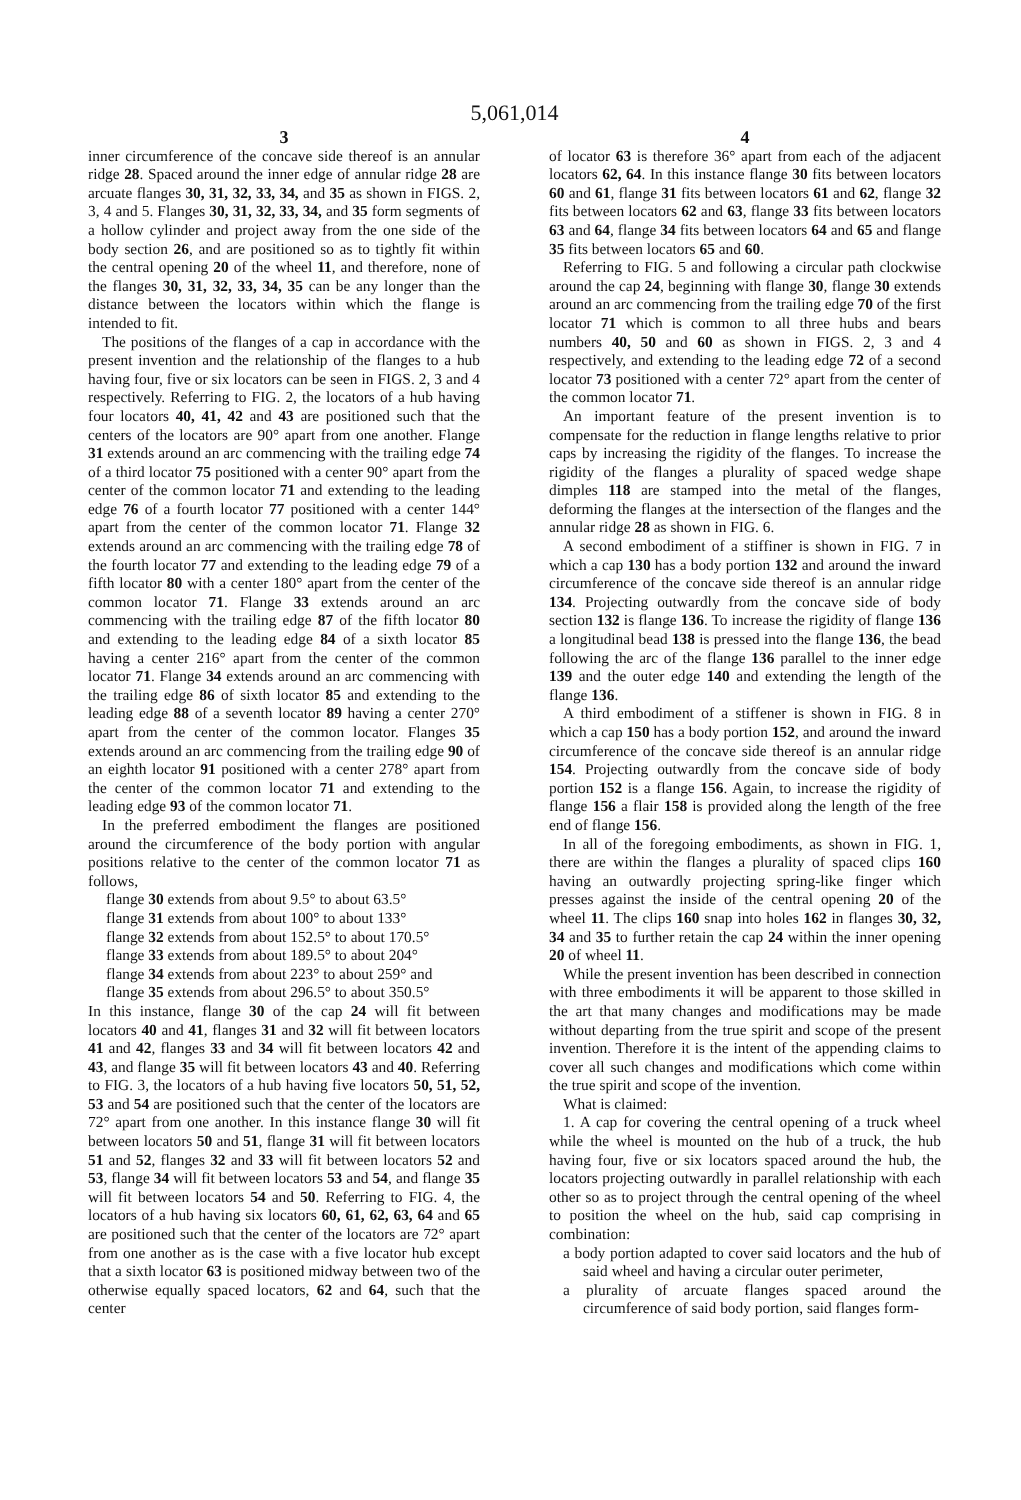5,061,014
3
inner circumference of the concave side thereof is an annular ridge 28. Spaced around the inner edge of annular ridge 28 are arcuate flanges 30, 31, 32, 33, 34, and 35 as shown in FIGS. 2, 3, 4 and 5. Flanges 30, 31, 32, 33, 34, and 35 form segments of a hollow cylinder and project away from the one side of the body section 26, and are positioned so as to tightly fit within the central opening 20 of the wheel 11, and therefore, none of the flanges 30, 31, 32, 33, 34, 35 can be any longer than the distance between the locators within which the flange is intended to fit.
The positions of the flanges of a cap in accordance with the present invention and the relationship of the flanges to a hub having four, five or six locators can be seen in FIGS. 2, 3 and 4 respectively. Referring to FIG. 2, the locators of a hub having four locators 40, 41, 42 and 43 are positioned such that the centers of the locators are 90° apart from one another. Flange 31 extends around an arc commencing with the trailing edge 74 of a third locator 75 positioned with a center 90° apart from the center of the common locator 71 and extending to the leading edge 76 of a fourth locator 77 positioned with a center 144° apart from the center of the common locator 71. Flange 32 extends around an arc commencing with the trailing edge 78 of the fourth locator 77 and extending to the leading edge 79 of a fifth locator 80 with a center 180° apart from the center of the common locator 71. Flange 33 extends around an arc commencing with the trailing edge 87 of the fifth locator 80 and extending to the leading edge 84 of a sixth locator 85 having a center 216° apart from the center of the common locator 71. Flange 34 extends around an arc commencing with the trailing edge 86 of sixth locator 85 and extending to the leading edge 88 of a seventh locator 89 having a center 270° apart from the center of the common locator. Flanges 35 extends around an arc commencing from the trailing edge 90 of an eighth locator 91 positioned with a center 278° apart from the center of the common locator 71 and extending to the leading edge 93 of the common locator 71.
In the preferred embodiment the flanges are positioned around the circumference of the body portion with angular positions relative to the center of the common locator 71 as follows,
flange 30 extends from about 9.5° to about 63.5°
flange 31 extends from about 100° to about 133°
flange 32 extends from about 152.5° to about 170.5°
flange 33 extends from about 189.5° to about 204°
flange 34 extends from about 223° to about 259° and
flange 35 extends from about 296.5° to about 350.5°
In this instance, flange 30 of the cap 24 will fit between locators 40 and 41, flanges 31 and 32 will fit between locators 41 and 42, flanges 33 and 34 will fit between locators 42 and 43, and flange 35 will fit between locators 43 and 40. Referring to FIG. 3, the locators of a hub having five locators 50, 51, 52, 53 and 54 are positioned such that the center of the locators are 72° apart from one another. In this instance flange 30 will fit between locators 50 and 51, flange 31 will fit between locators 51 and 52, flanges 32 and 33 will fit between locators 52 and 53, flange 34 will fit between locators 53 and 54, and flange 35 will fit between locators 54 and 50. Referring to FIG. 4, the locators of a hub having six locators 60, 61, 62, 63, 64 and 65 are positioned such that the center of the locators are 72° apart from one another as is the case with a five locator hub except that a sixth locator 63 is positioned midway between two of the otherwise equally spaced locators, 62 and 64, such that the center
4
of locator 63 is therefore 36° apart from each of the adjacent locators 62, 64. In this instance flange 30 fits between locators 60 and 61, flange 31 fits between locators 61 and 62, flange 32 fits between locators 62 and 63, flange 33 fits between locators 63 and 64, flange 34 fits between locators 64 and 65 and flange 35 fits between locators 65 and 60.
Referring to FIG. 5 and following a circular path clockwise around the cap 24, beginning with flange 30, flange 30 extends around an arc commencing from the trailing edge 70 of the first locator 71 which is common to all three hubs and bears numbers 40, 50 and 60 as shown in FIGS. 2, 3 and 4 respectively, and extending to the leading edge 72 of a second locator 73 positioned with a center 72° apart from the center of the common locator 71.
An important feature of the present invention is to compensate for the reduction in flange lengths relative to prior caps by increasing the rigidity of the flanges. To increase the rigidity of the flanges a plurality of spaced wedge shape dimples 118 are stamped into the metal of the flanges, deforming the flanges at the intersection of the flanges and the annular ridge 28 as shown in FIG. 6.
A second embodiment of a stiffiner is shown in FIG. 7 in which a cap 130 has a body portion 132 and around the inward circumference of the concave side thereof is an annular ridge 134. Projecting outwardly from the concave side of body section 132 is flange 136. To increase the rigidity of flange 136 a longitudinal bead 138 is pressed into the flange 136, the bead following the arc of the flange 136 parallel to the inner edge 139 and the outer edge 140 and extending the length of the flange 136.
A third embodiment of a stiffener is shown in FIG. 8 in which a cap 150 has a body portion 152, and around the inward circumference of the concave side thereof is an annular ridge 154. Projecting outwardly from the concave side of body portion 152 is a flange 156. Again, to increase the rigidity of flange 156 a flair 158 is provided along the length of the free end of flange 156.
In all of the foregoing embodiments, as shown in FIG. 1, there are within the flanges a plurality of spaced clips 160 having an outwardly projecting spring-like finger which presses against the inside of the central opening 20 of the wheel 11. The clips 160 snap into holes 162 in flanges 30, 32, 34 and 35 to further retain the cap 24 within the inner opening 20 of wheel 11.
While the present invention has been described in connection with three embodiments it will be apparent to those skilled in the art that many changes and modifications may be made without departing from the true spirit and scope of the present invention. Therefore it is the intent of the appending claims to cover all such changes and modifications which come within the true spirit and scope of the invention.
What is claimed:
1. A cap for covering the central opening of a truck wheel while the wheel is mounted on the hub of a truck, the hub having four, five or six locators spaced around the hub, the locators projecting outwardly in parallel relationship with each other so as to project through the central opening of the wheel to position the wheel on the hub, said cap comprising in combination:
a body portion adapted to cover said locators and the hub of said wheel and having a circular outer perimeter,
a plurality of arcuate flanges spaced around the circumference of said body portion, said flanges form-